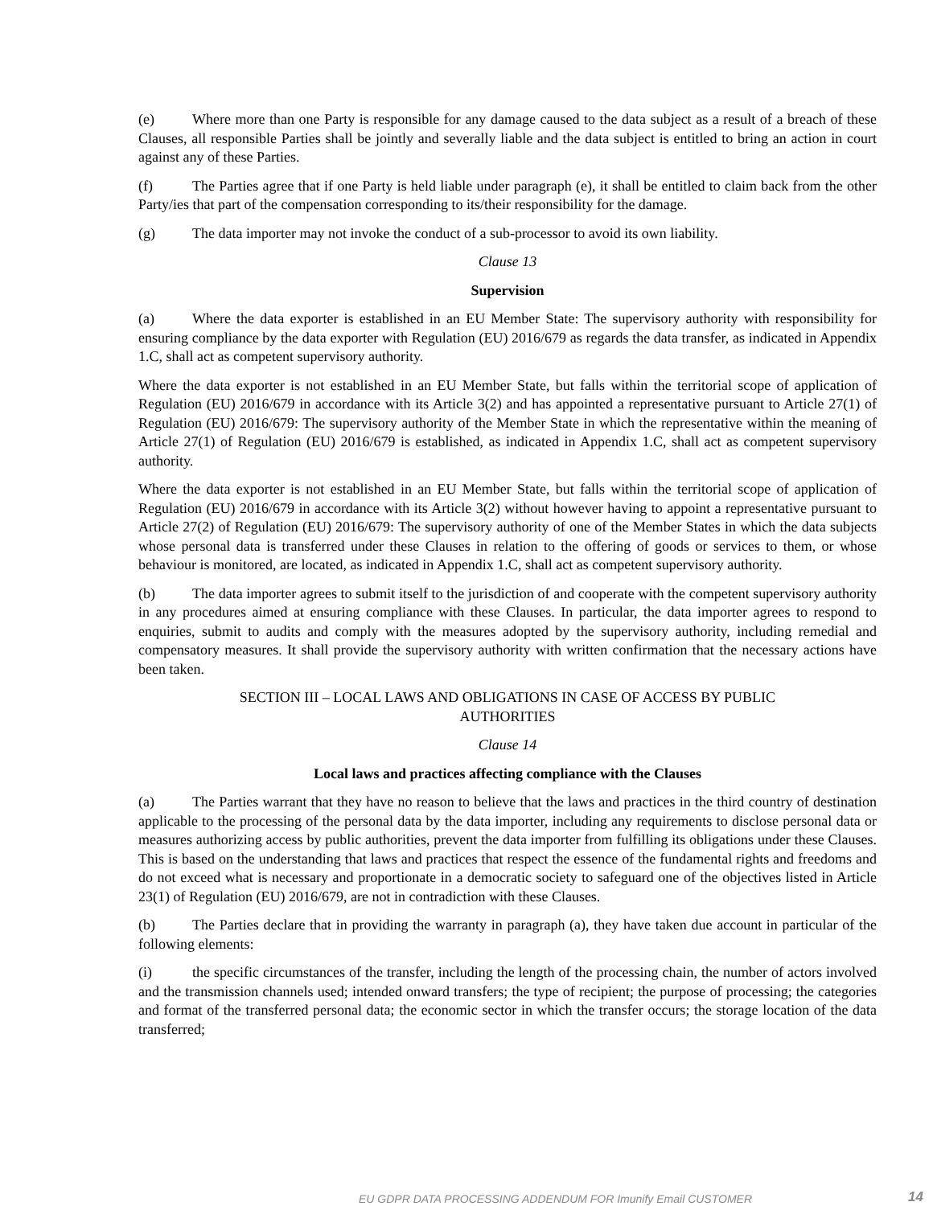(e) Where more than one Party is responsible for any damage caused to the data subject as a result of a breach of these Clauses, all responsible Parties shall be jointly and severally liable and the data subject is entitled to bring an action in court against any of these Parties.
(f) The Parties agree that if one Party is held liable under paragraph (e), it shall be entitled to claim back from the other Party/ies that part of the compensation corresponding to its/their responsibility for the damage.
(g) The data importer may not invoke the conduct of a sub-processor to avoid its own liability.
Clause 13
Supervision
(a) Where the data exporter is established in an EU Member State: The supervisory authority with responsibility for ensuring compliance by the data exporter with Regulation (EU) 2016/679 as regards the data transfer, as indicated in Appendix 1.C, shall act as competent supervisory authority.
Where the data exporter is not established in an EU Member State, but falls within the territorial scope of application of Regulation (EU) 2016/679 in accordance with its Article 3(2) and has appointed a representative pursuant to Article 27(1) of Regulation (EU) 2016/679: The supervisory authority of the Member State in which the representative within the meaning of Article 27(1) of Regulation (EU) 2016/679 is established, as indicated in Appendix 1.C, shall act as competent supervisory authority.
Where the data exporter is not established in an EU Member State, but falls within the territorial scope of application of Regulation (EU) 2016/679 in accordance with its Article 3(2) without however having to appoint a representative pursuant to Article 27(2) of Regulation (EU) 2016/679: The supervisory authority of one of the Member States in which the data subjects whose personal data is transferred under these Clauses in relation to the offering of goods or services to them, or whose behaviour is monitored, are located, as indicated in Appendix 1.C, shall act as competent supervisory authority.
(b) The data importer agrees to submit itself to the jurisdiction of and cooperate with the competent supervisory authority in any procedures aimed at ensuring compliance with these Clauses. In particular, the data importer agrees to respond to enquiries, submit to audits and comply with the measures adopted by the supervisory authority, including remedial and compensatory measures. It shall provide the supervisory authority with written confirmation that the necessary actions have been taken.
SECTION III – LOCAL LAWS AND OBLIGATIONS IN CASE OF ACCESS BY PUBLIC
AUTHORITIES
Clause 14
Local laws and practices affecting compliance with the Clauses
(a) The Parties warrant that they have no reason to believe that the laws and practices in the third country of destination applicable to the processing of the personal data by the data importer, including any requirements to disclose personal data or measures authorizing access by public authorities, prevent the data importer from fulfilling its obligations under these Clauses. This is based on the understanding that laws and practices that respect the essence of the fundamental rights and freedoms and do not exceed what is necessary and proportionate in a democratic society to safeguard one of the objectives listed in Article 23(1) of Regulation (EU) 2016/679, are not in contradiction with these Clauses.
(b) The Parties declare that in providing the warranty in paragraph (a), they have taken due account in particular of the following elements:
(i) the specific circumstances of the transfer, including the length of the processing chain, the number of actors involved and the transmission channels used; intended onward transfers; the type of recipient; the purpose of processing; the categories and format of the transferred personal data; the economic sector in which the transfer occurs; the storage location of the data transferred;
EU GDPR DATA PROCESSING ADDENDUM FOR Imunify Email CUSTOMER 14